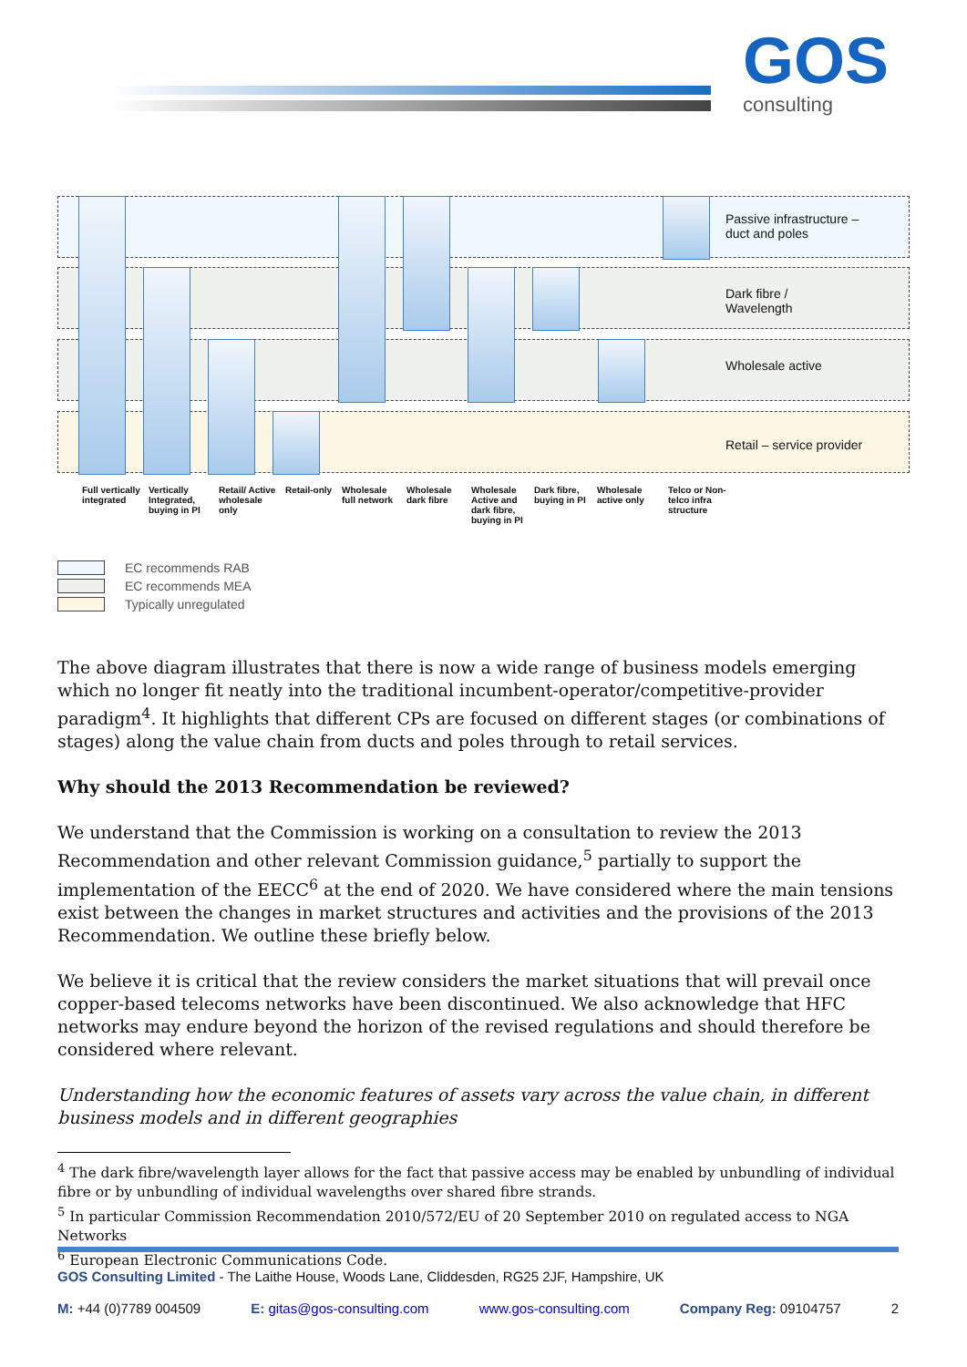GOS
consulting
Passive infrastructure –
duct and poles
Dark fibre /
Wavelength
Wholesale active
Retail – service provider
Full vertically integrated
Vertically Integrated, buying in PI
Retail/ Active wholesale only
Retail-only
Wholesale full network
Wholesale dark fibre
Wholesale Active and dark fibre, buying in PI
Dark fibre, buying in PI
Wholesale active only
Telco or Non-telco infra structure
EC recommends RAB
EC recommends MEA
Typically unregulated
The above diagram illustrates that there is now a wide range of business models emerging which no longer fit neatly into the traditional incumbent-operator/competitive-provider paradigm<sup>4</sup>. It highlights that different CPs are focused on different stages (or combinations of stages) along the value chain from ducts and poles through to retail services.
Why should the 2013 Recommendation be reviewed?
We understand that the Commission is working on a consultation to review the 2013 Recommendation and other relevant Commission guidance,<sup>5</sup> partially to support the implementation of the EECC<sup>6</sup> at the end of 2020. We have considered where the main tensions exist between the changes in market structures and activities and the provisions of the 2013 Recommendation. We outline these briefly below.
We believe it is critical that the review considers the market situations that will prevail once copper-based telecoms networks have been discontinued. We also acknowledge that HFC networks may endure beyond the horizon of the revised regulations and should therefore be considered where relevant.
Understanding how the economic features of assets vary across the value chain, in different business models and in different geographies
<sup>4</sup> The dark fibre/wavelength layer allows for the fact that passive access may be enabled by unbundling of individual fibre or by unbundling of individual wavelengths over shared fibre strands.
<sup>5</sup> In particular Commission Recommendation 2010/572/EU of 20 September 2010 on regulated access to NGA Networks
<sup>6</sup> European Electronic Communications Code.
GOS Consulting Limited - The Laithe House, Woods Lane, Cliddesden, RG25 2JF, Hampshire, UK
M: +44 (0)7789 004509 E: gitas@gos-consulting.com www.gos-consulting.com Company Reg: 09104757 2